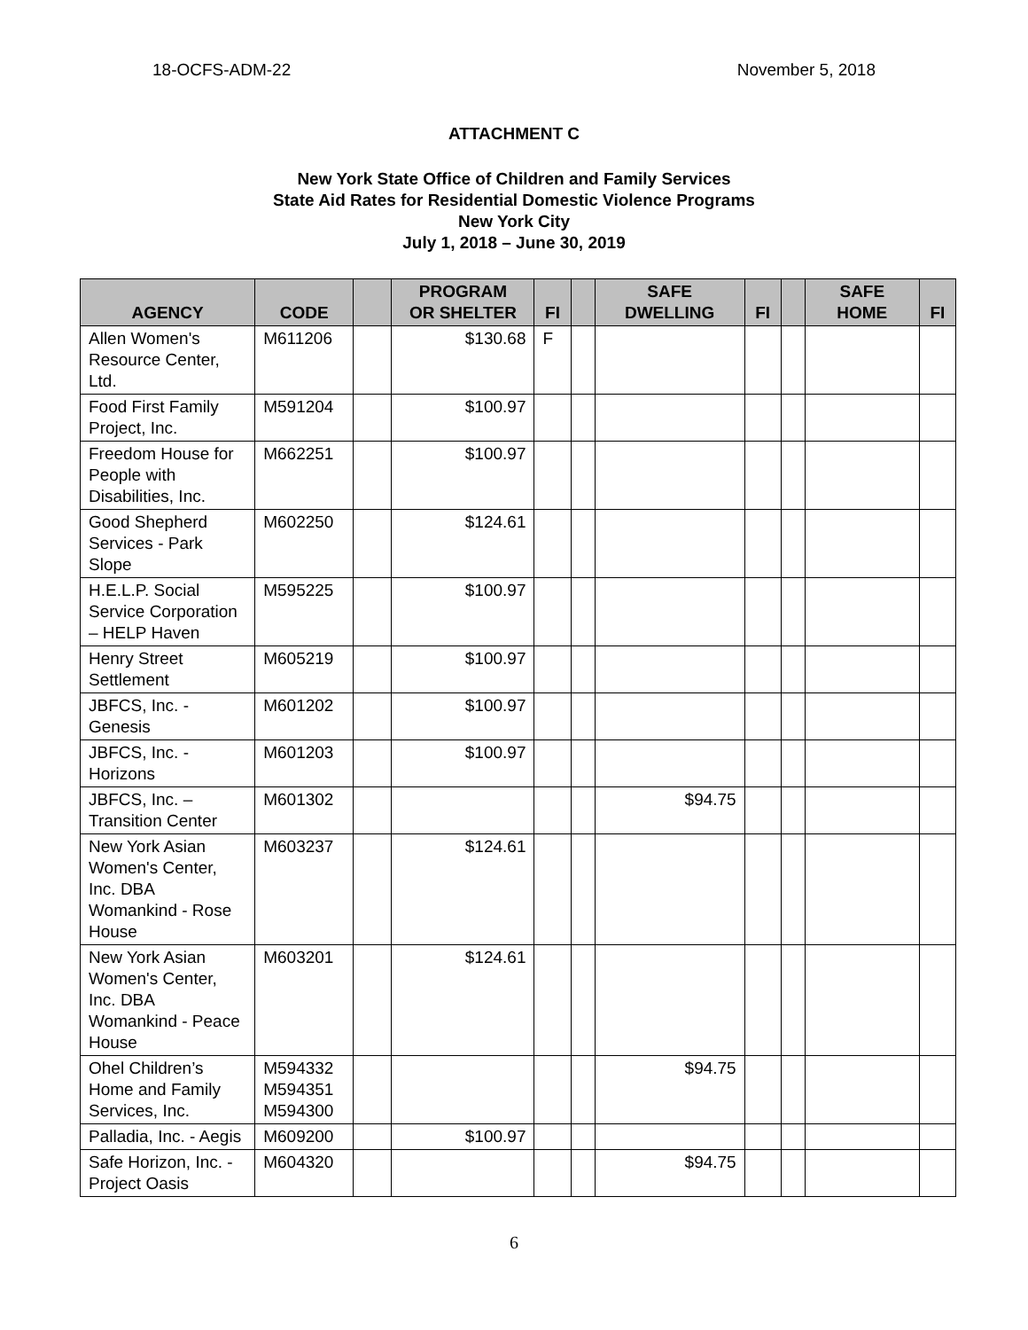18-OCFS-ADM-22 November 5, 2018
ATTACHMENT C
New York State Office of Children and Family Services
State Aid Rates for Residential Domestic Violence Programs
New York City
July 1, 2018 – June 30, 2019
| AGENCY | CODE | | PROGRAM OR SHELTER | FI | | SAFE DWELLING | FI | | SAFE HOME | FI |
| --- | --- | --- | --- | --- | --- | --- | --- | --- | --- | --- |
| Allen Women's Resource Center, Ltd. | M611206 | | $130.68 | F | | | | | | |
| Food First Family Project, Inc. | M591204 | | $100.97 | | | | | | | |
| Freedom House for People with Disabilities, Inc. | M662251 | | $100.97 | | | | | | | |
| Good Shepherd Services - Park Slope | M602250 | | $124.61 | | | | | | | |
| H.E.L.P. Social Service Corporation – HELP Haven | M595225 | | $100.97 | | | | | | | |
| Henry Street Settlement | M605219 | | $100.97 | | | | | | | |
| JBFCS, Inc. - Genesis | M601202 | | $100.97 | | | | | | | |
| JBFCS, Inc. - Horizons | M601203 | | $100.97 | | | | | | | |
| JBFCS, Inc. – Transition Center | M601302 | | | | | $94.75 | | | | |
| New York Asian Women's Center, Inc. DBA Womankind - Rose House | M603237 | | $124.61 | | | | | | | |
| New York Asian Women's Center, Inc. DBA Womankind - Peace House | M603201 | | $124.61 | | | | | | | |
| Ohel Children’s Home and Family Services, Inc. | M594332 M594351 M594300 | | | | | $94.75 | | | | |
| Palladia, Inc. - Aegis | M609200 | | $100.97 | | | | | | | |
| Safe Horizon, Inc. - Project Oasis | M604320 | | | | | $94.75 | | | | |
6